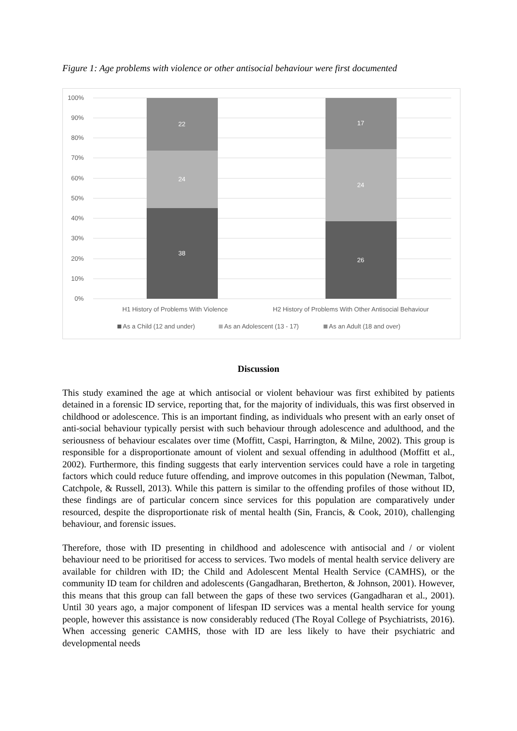Figure 1: Age problems with violence or other antisocial behaviour were first documented
100%
90%
80%
70%
60%
50%
40%
30%
20%
10%
0%
22
24
38
17
24
26
H1 History of Problems With Violence
H2 History of Problems With Other Antisocial Behaviour
As a Child (12 and under)
As an Adolescent (13 - 17)
As an Adult (18 and over)
Discussion
This study examined the age at which antisocial or violent behaviour was first exhibited by patients detained in a forensic ID service, reporting that, for the majority of individuals, this was first observed in childhood or adolescence. This is an important finding, as individuals who present with an early onset of anti-social behaviour typically persist with such behaviour through adolescence and adulthood, and the seriousness of behaviour escalates over time (Moffitt, Caspi, Harrington, & Milne, 2002). This group is responsible for a disproportionate amount of violent and sexual offending in adulthood (Moffitt et al., 2002). Furthermore, this finding suggests that early intervention services could have a role in targeting factors which could reduce future offending, and improve outcomes in this population (Newman, Talbot, Catchpole, & Russell, 2013). While this pattern is similar to the offending profiles of those without ID, these findings are of particular concern since services for this population are comparatively under resourced, despite the disproportionate risk of mental health (Sin, Francis, & Cook, 2010), challenging behaviour, and forensic issues.
Therefore, those with ID presenting in childhood and adolescence with antisocial and / or violent behaviour need to be prioritised for access to services. Two models of mental health service delivery are available for children with ID; the Child and Adolescent Mental Health Service (CAMHS), or the community ID team for children and adolescents (Gangadharan, Bretherton, & Johnson, 2001). However, this means that this group can fall between the gaps of these two services (Gangadharan et al., 2001). Until 30 years ago, a major component of lifespan ID services was a mental health service for young people, however this assistance is now considerably reduced (The Royal College of Psychiatrists, 2016). When accessing generic CAMHS, those with ID are less likely to have their psychiatric and developmental needs